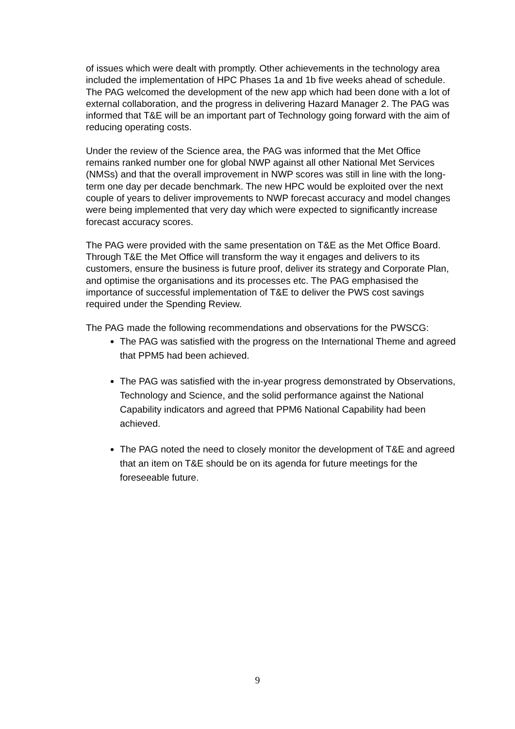of issues which were dealt with promptly. Other achievements in the technology area included the implementation of HPC Phases 1a and 1b five weeks ahead of schedule. The PAG welcomed the development of the new app which had been done with a lot of external collaboration, and the progress in delivering Hazard Manager 2. The PAG was informed that T&E will be an important part of Technology going forward with the aim of reducing operating costs.
Under the review of the Science area, the PAG was informed that the Met Office remains ranked number one for global NWP against all other National Met Services (NMSs) and that the overall improvement in NWP scores was still in line with the long-term one day per decade benchmark. The new HPC would be exploited over the next couple of years to deliver improvements to NWP forecast accuracy and model changes were being implemented that very day which were expected to significantly increase forecast accuracy scores.
The PAG were provided with the same presentation on T&E as the Met Office Board. Through T&E the Met Office will transform the way it engages and delivers to its customers, ensure the business is future proof, deliver its strategy and Corporate Plan, and optimise the organisations and its processes etc. The PAG emphasised the importance of successful implementation of T&E to deliver the PWS cost savings required under the Spending Review.
The PAG made the following recommendations and observations for the PWSCG:
The PAG was satisfied with the progress on the International Theme and agreed that PPM5 had been achieved.
The PAG was satisfied with the in-year progress demonstrated by Observations, Technology and Science, and the solid performance against the National Capability indicators and agreed that PPM6 National Capability had been achieved.
The PAG noted the need to closely monitor the development of T&E and agreed that an item on T&E should be on its agenda for future meetings for the foreseeable future.
9